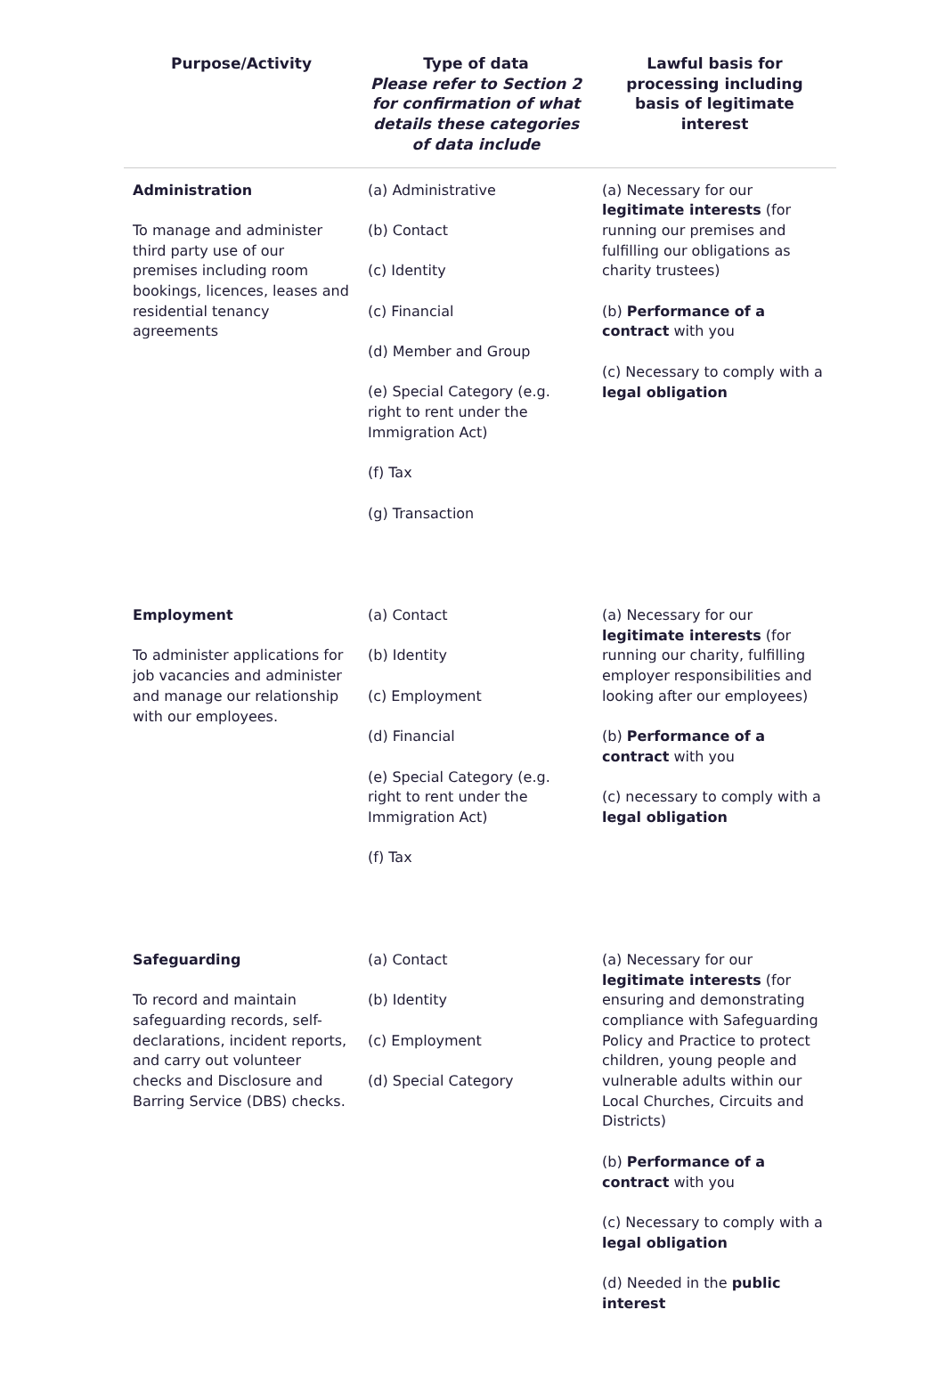| Purpose/Activity | Type of data Please refer to Section 2 for confirmation of what details these categories of data include | Lawful basis for processing including basis of legitimate interest |
| --- | --- | --- |
| Administration To manage and administer third party use of our premises including room bookings, licences, leases and residential tenancy agreements | (a) Administrative (b) Contact (c) Identity (c) Financial (d) Member and Group (e) Special Category (e.g. right to rent under the Immigration Act) (f) Tax (g) Transaction | (a) Necessary for our legitimate interests (for running our premises and fulfilling our obligations as charity trustees) (b) Performance of a contract with you (c) Necessary to comply with a legal obligation |
| Employment To administer applications for job vacancies and administer and manage our relationship with our employees. | (a) Contact (b) Identity (c) Employment (d) Financial (e) Special Category (e.g. right to rent under the Immigration Act) (f) Tax | (a) Necessary for our legitimate interests (for running our charity, fulfilling employer responsibilities and looking after our employees) (b) Performance of a contract with you (c) necessary to comply with a legal obligation |
| Safeguarding To record and maintain safeguarding records, self-declarations, incident reports, and carry out volunteer checks and Disclosure and Barring Service (DBS) checks. | (a) Contact (b) Identity (c) Employment (d) Special Category | (a) Necessary for our legitimate interests (for ensuring and demonstrating compliance with Safeguarding Policy and Practice to protect children, young people and vulnerable adults within our Local Churches, Circuits and Districts) (b) Performance of a contract with you (c) Necessary to comply with a legal obligation (d) Needed in the public interest |